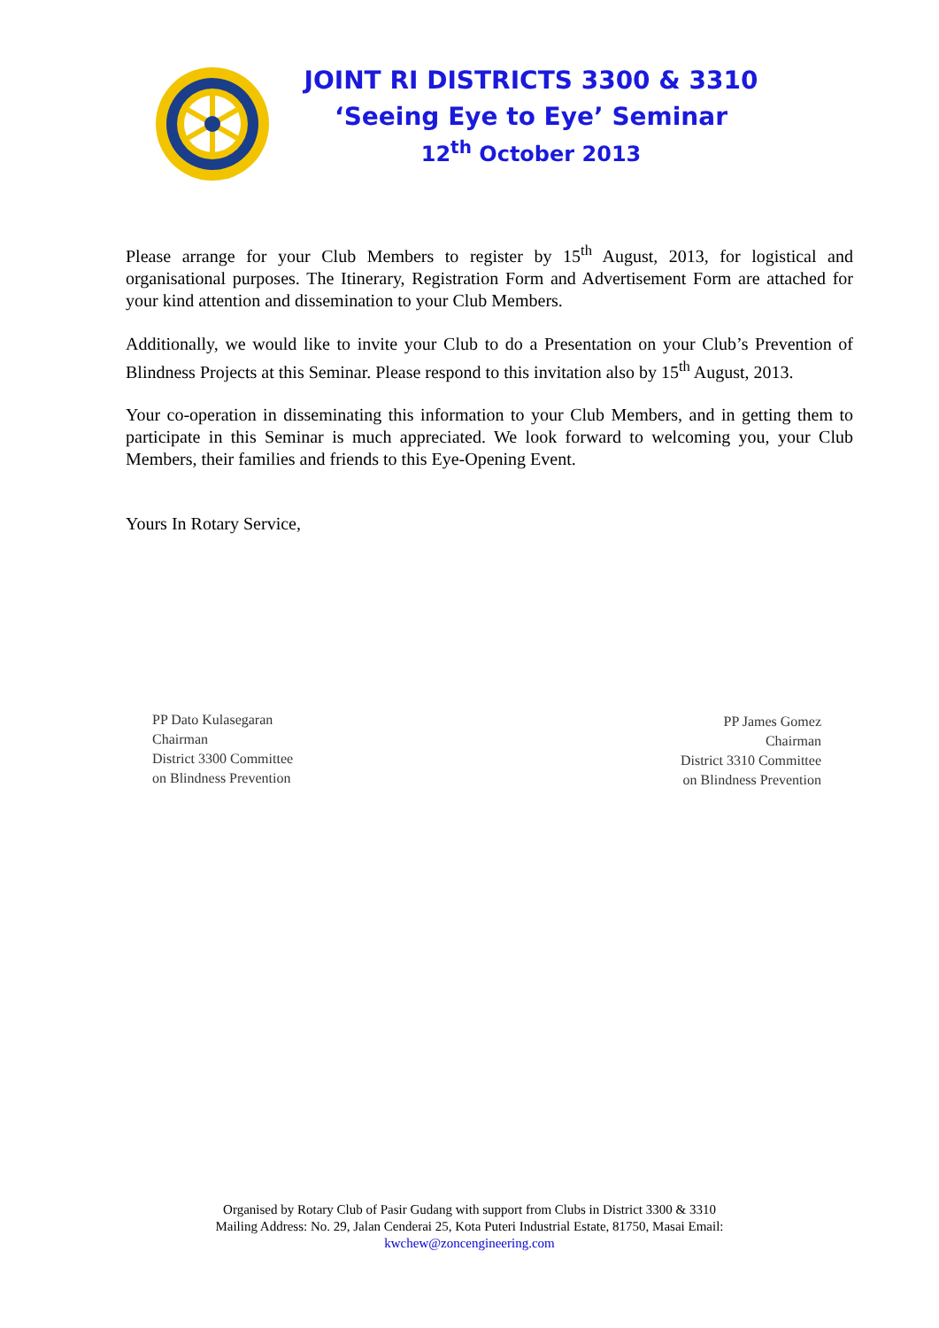JOINT RI DISTRICTS 3300 & 3310
‘Seeing Eye to Eye’ Seminar
12<sup>th</sup> October 2013
Please arrange for your Club Members to register by 15<sup>th</sup> August, 2013, for logistical and organisational purposes. The Itinerary, Registration Form and Advertisement Form are attached for your kind attention and dissemination to your Club Members.
Additionally, we would like to invite your Club to do a Presentation on your Club’s Prevention of Blindness Projects at this Seminar. Please respond to this invitation also by 15<sup>th</sup> August, 2013.
Your co-operation in disseminating this information to your Club Members, and in getting them to participate in this Seminar is much appreciated. We look forward to welcoming you, your Club Members, their families and friends to this Eye-Opening Event.
Yours In Rotary Service,
PP Dato Kulasegaran
Chairman
District 3300 Committee
on Blindness Prevention
PP James Gomez
Chairman
District 3310 Committee
on Blindness Prevention
Organised by Rotary Club of Pasir Gudang with support from Clubs in District 3300 & 3310
Mailing Address: No. 29, Jalan Cenderai 25, Kota Puteri Industrial Estate, 81750, Masai Email:
kwchew@zoncengineering.com